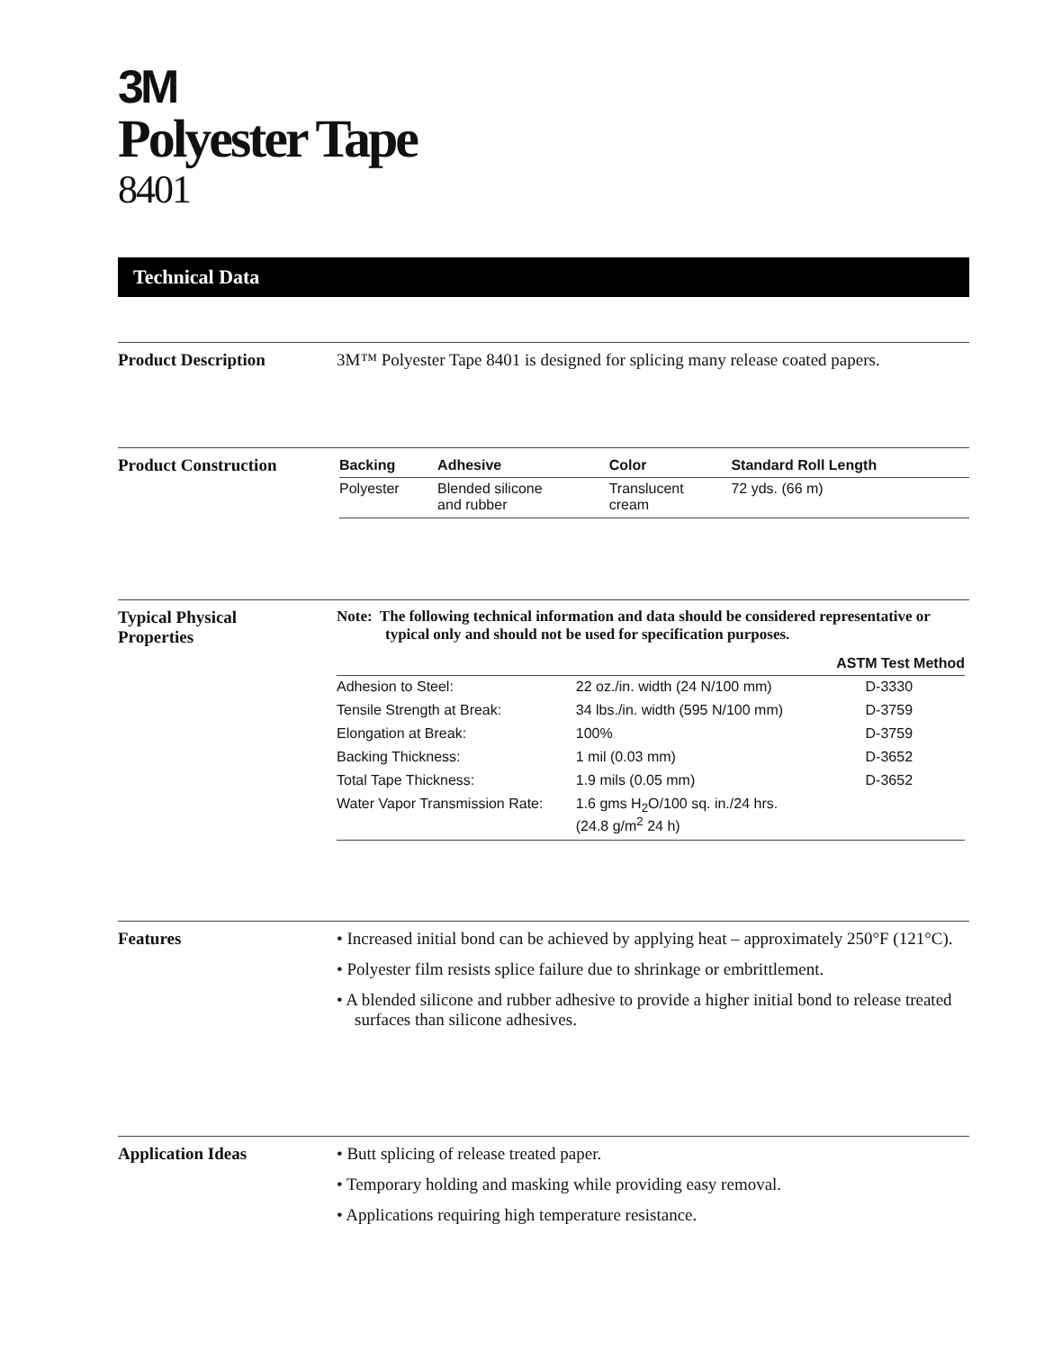3M
Polyester Tape
8401
Technical Data
Product Description 3M™ Polyester Tape 8401 is designed for splicing many release coated papers.
Product Construction
| Backing | Adhesive | Color | Standard Roll Length |
| --- | --- | --- | --- |
| Polyester | Blended silicone and rubber | Translucent cream | 72 yds. (66 m) |
Typical Physical
Properties
Note: The following technical information and data should be considered representative or typical only and should not be used for specification purposes.
| | | ASTM Test Method |
| --- | --- | --- |
| Adhesion to Steel: | 22 oz./in. width (24 N/100 mm) | D-3330 |
| Tensile Strength at Break: | 34 lbs./in. width (595 N/100 mm) | D-3759 |
| Elongation at Break: | 100% | D-3759 |
| Backing Thickness: | 1 mil (0.03 mm) | D-3652 |
| Total Tape Thickness: | 1.9 mils (0.05 mm) | D-3652 |
| Water Vapor Transmission Rate: | 1.6 gms H<sub>2</sub>O/100 sq. in./24 hrs. (24.8 g/m<sup>2</sup> 24 h) | |
Features • Increased initial bond can be achieved by applying heat – approximately 250°F (121°C).
• Polyester film resists splice failure due to shrinkage or embrittlement.
• A blended silicone and rubber adhesive to provide a higher initial bond to release treated surfaces than silicone adhesives.
Application Ideas • Butt splicing of release treated paper.
• Temporary holding and masking while providing easy removal.
• Applications requiring high temperature resistance.